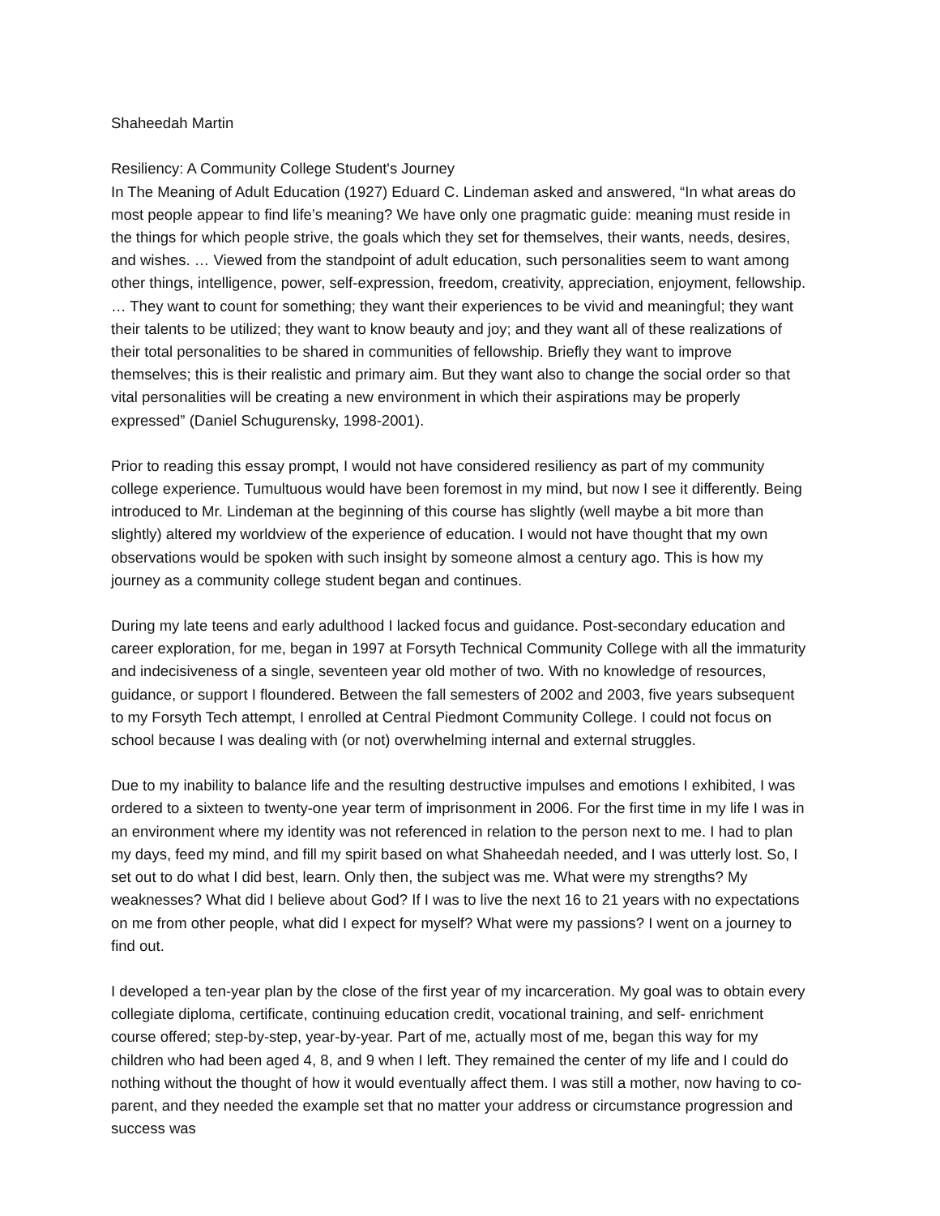Shaheedah Martin
Resiliency: A Community College Student's Journey
In The Meaning of Adult Education (1927) Eduard C. Lindeman asked and answered, “In what areas do most people appear to find life’s meaning? We have only one pragmatic guide: meaning must reside in the things for which people strive, the goals which they set for themselves, their wants, needs, desires, and wishes. … Viewed from the standpoint of adult education, such personalities seem to want among other things, intelligence, power, self-expression, freedom, creativity, appreciation, enjoyment, fellowship. … They want to count for something; they want their experiences to be vivid and meaningful; they want their talents to be utilized; they want to know beauty and joy; and they want all of these realizations of their total personalities to be shared in communities of fellowship. Briefly they want to improve themselves; this is their realistic and primary aim. But they want also to change the social order so that vital personalities will be creating a new environment in which their aspirations may be properly expressed” (Daniel Schugurensky, 1998-2001).
Prior to reading this essay prompt, I would not have considered resiliency as part of my community college experience. Tumultuous would have been foremost in my mind, but now I see it differently. Being introduced to Mr. Lindeman at the beginning of this course has slightly (well maybe a bit more than slightly) altered my worldview of the experience of education. I would not have thought that my own observations would be spoken with such insight by someone almost a century ago. This is how my journey as a community college student began and continues.
During my late teens and early adulthood I lacked focus and guidance. Post-secondary education and career exploration, for me, began in 1997 at Forsyth Technical Community College with all the immaturity and indecisiveness of a single, seventeen year old mother of two. With no knowledge of resources, guidance, or support I floundered. Between the fall semesters of 2002 and 2003, five years subsequent to my Forsyth Tech attempt, I enrolled at Central Piedmont Community College. I could not focus on school because I was dealing with (or not) overwhelming internal and external struggles.
Due to my inability to balance life and the resulting destructive impulses and emotions I exhibited, I was ordered to a sixteen to twenty-one year term of imprisonment in 2006. For the first time in my life I was in an environment where my identity was not referenced in relation to the person next to me. I had to plan my days, feed my mind, and fill my spirit based on what Shaheedah needed, and I was utterly lost. So, I set out to do what I did best, learn. Only then, the subject was me. What were my strengths? My weaknesses? What did I believe about God? If I was to live the next 16 to 21 years with no expectations on me from other people, what did I expect for myself? What were my passions? I went on a journey to find out.
I developed a ten-year plan by the close of the first year of my incarceration. My goal was to obtain every collegiate diploma, certificate, continuing education credit, vocational training, and self- enrichment course offered; step-by-step, year-by-year. Part of me, actually most of me, began this way for my children who had been aged 4, 8, and 9 when I left. They remained the center of my life and I could do nothing without the thought of how it would eventually affect them. I was still a mother, now having to co-parent, and they needed the example set that no matter your address or circumstance progression and success was